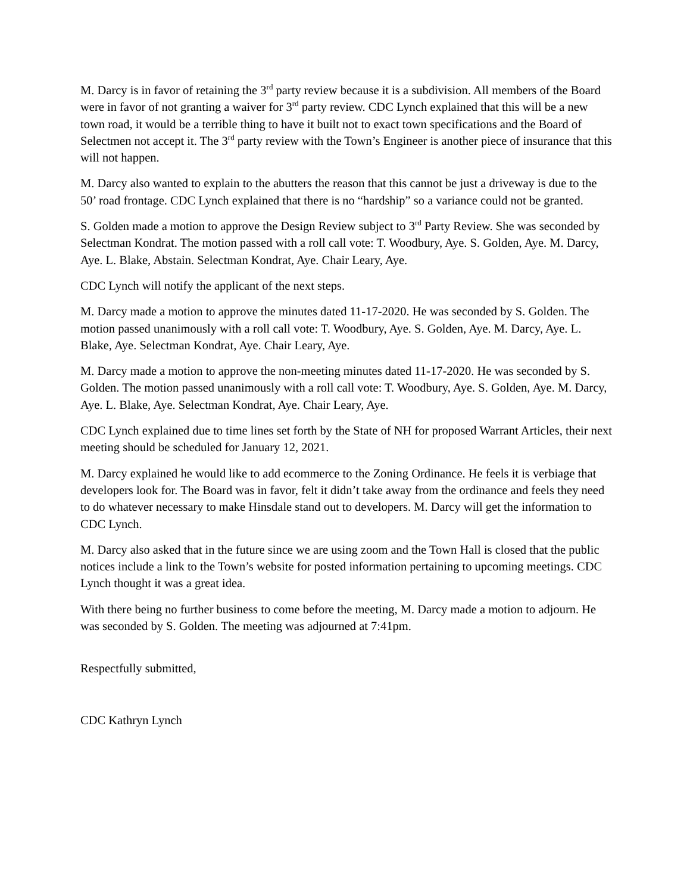M. Darcy is in favor of retaining the 3<sup>rd</sup> party review because it is a subdivision. All members of the Board were in favor of not granting a waiver for 3<sup>rd</sup> party review. CDC Lynch explained that this will be a new town road, it would be a terrible thing to have it built not to exact town specifications and the Board of Selectmen not accept it. The 3<sup>rd</sup> party review with the Town’s Engineer is another piece of insurance that this will not happen.
M. Darcy also wanted to explain to the abutters the reason that this cannot be just a driveway is due to the 50’ road frontage. CDC Lynch explained that there is no “hardship” so a variance could not be granted.
S. Golden made a motion to approve the Design Review subject to 3<sup>rd</sup> Party Review. She was seconded by Selectman Kondrat. The motion passed with a roll call vote: T. Woodbury, Aye. S. Golden, Aye. M. Darcy, Aye. L. Blake, Abstain. Selectman Kondrat, Aye. Chair Leary, Aye.
CDC Lynch will notify the applicant of the next steps.
M. Darcy made a motion to approve the minutes dated 11-17-2020. He was seconded by S. Golden. The motion passed unanimously with a roll call vote: T. Woodbury, Aye. S. Golden, Aye. M. Darcy, Aye. L. Blake, Aye. Selectman Kondrat, Aye. Chair Leary, Aye.
M. Darcy made a motion to approve the non-meeting minutes dated 11-17-2020. He was seconded by S. Golden. The motion passed unanimously with a roll call vote: T. Woodbury, Aye. S. Golden, Aye. M. Darcy, Aye. L. Blake, Aye. Selectman Kondrat, Aye. Chair Leary, Aye.
CDC Lynch explained due to time lines set forth by the State of NH for proposed Warrant Articles, their next meeting should be scheduled for January 12, 2021.
M. Darcy explained he would like to add ecommerce to the Zoning Ordinance. He feels it is verbiage that developers look for. The Board was in favor, felt it didn’t take away from the ordinance and feels they need to do whatever necessary to make Hinsdale stand out to developers. M. Darcy will get the information to CDC Lynch.
M. Darcy also asked that in the future since we are using zoom and the Town Hall is closed that the public notices include a link to the Town’s website for posted information pertaining to upcoming meetings. CDC Lynch thought it was a great idea.
With there being no further business to come before the meeting, M. Darcy made a motion to adjourn. He was seconded by S. Golden. The meeting was adjourned at 7:41pm.
Respectfully submitted,
CDC Kathryn Lynch